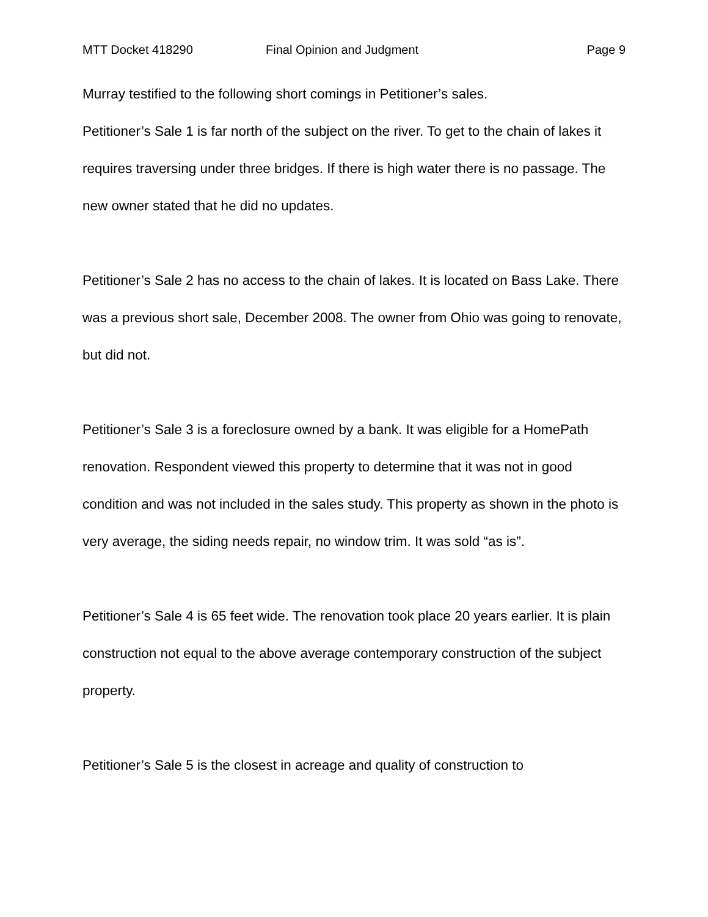MTT Docket 418290 Final Opinion and Judgment Page 9
Murray testified to the following short comings in Petitioner’s sales.
Petitioner’s Sale 1 is far north of the subject on the river. To get to the chain of lakes it requires traversing under three bridges. If there is high water there is no passage. The new owner stated that he did no updates.
Petitioner’s Sale 2 has no access to the chain of lakes. It is located on Bass Lake. There was a previous short sale, December 2008. The owner from Ohio was going to renovate, but did not.
Petitioner’s Sale 3 is a foreclosure owned by a bank. It was eligible for a HomePath renovation. Respondent viewed this property to determine that it was not in good condition and was not included in the sales study. This property as shown in the photo is very average, the siding needs repair, no window trim. It was sold “as is”.
Petitioner’s Sale 4 is 65 feet wide. The renovation took place 20 years earlier. It is plain construction not equal to the above average contemporary construction of the subject property.
Petitioner’s Sale 5 is the closest in acreage and quality of construction to